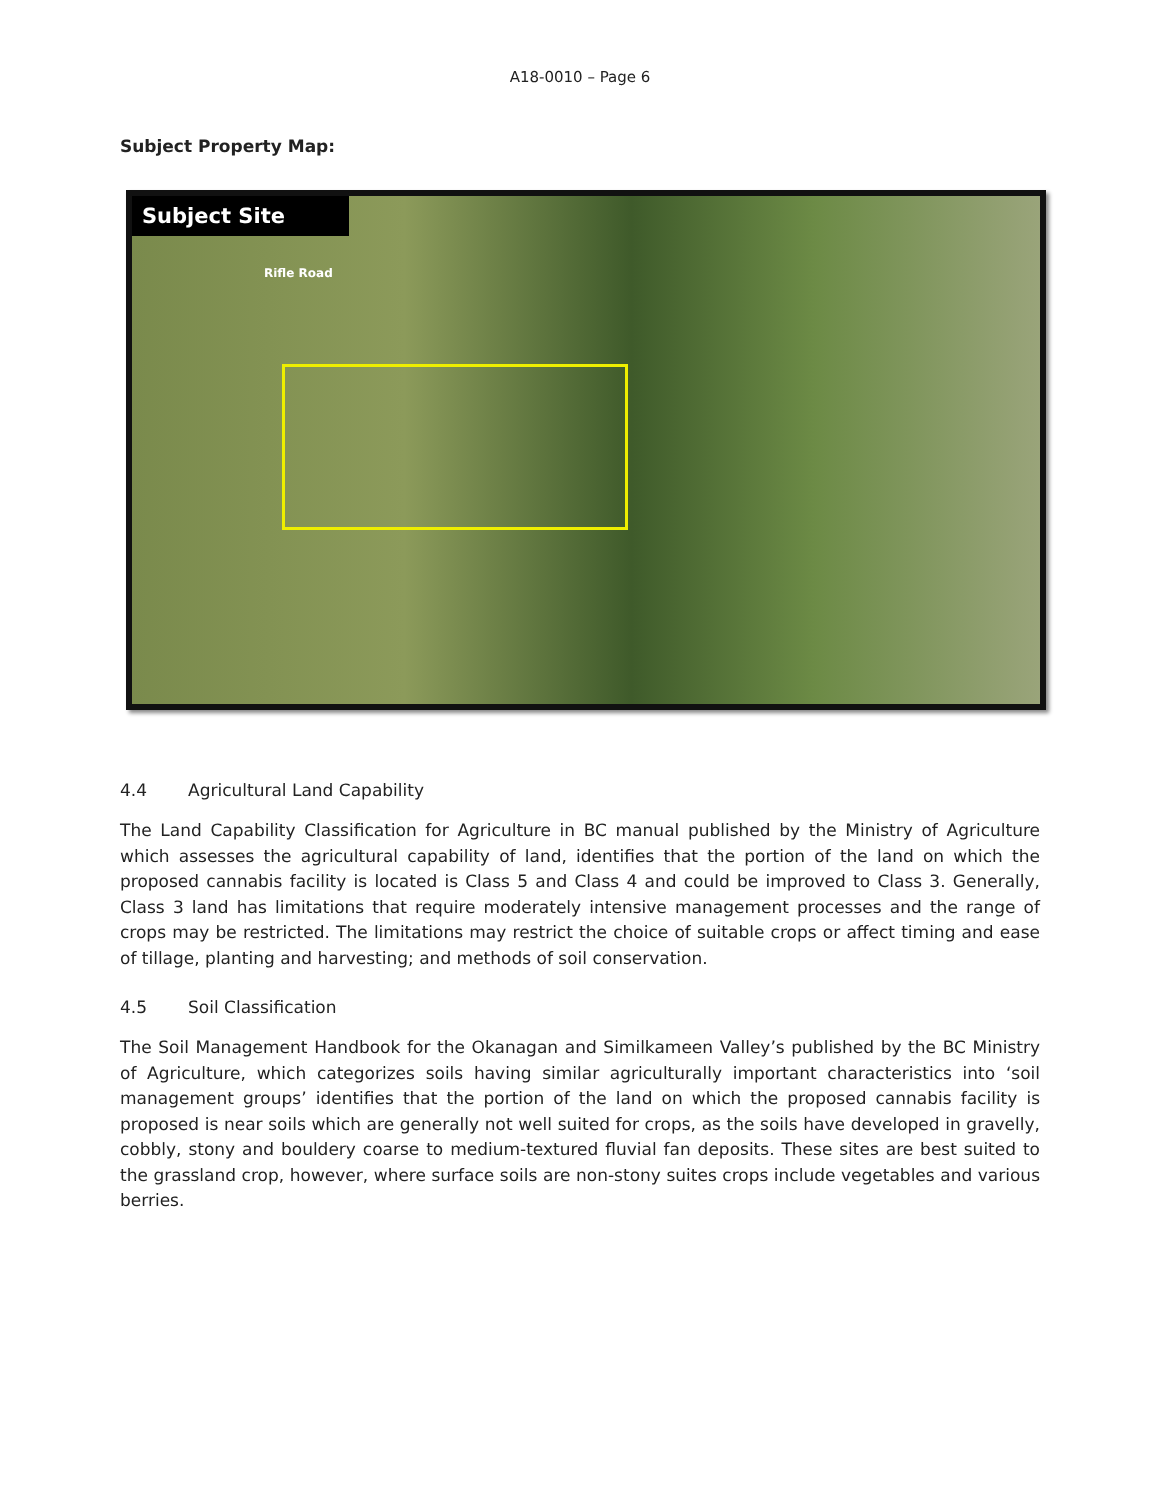A18-0010 – Page 6
Subject Property Map:
Subject Site
Rifle Road
4.4 Agricultural Land Capability
The Land Capability Classification for Agriculture in BC manual published by the Ministry of Agriculture which assesses the agricultural capability of land, identifies that the portion of the land on which the proposed cannabis facility is located is Class 5 and Class 4 and could be improved to Class 3. Generally, Class 3 land has limitations that require moderately intensive management processes and the range of crops may be restricted. The limitations may restrict the choice of suitable crops or affect timing and ease of tillage, planting and harvesting; and methods of soil conservation.
4.5 Soil Classification
The Soil Management Handbook for the Okanagan and Similkameen Valley’s published by the BC Ministry of Agriculture, which categorizes soils having similar agriculturally important characteristics into ‘soil management groups’ identifies that the portion of the land on which the proposed cannabis facility is proposed is near soils which are generally not well suited for crops, as the soils have developed in gravelly, cobbly, stony and bouldery coarse to medium-textured fluvial fan deposits. These sites are best suited to the grassland crop, however, where surface soils are non-stony suites crops include vegetables and various berries.